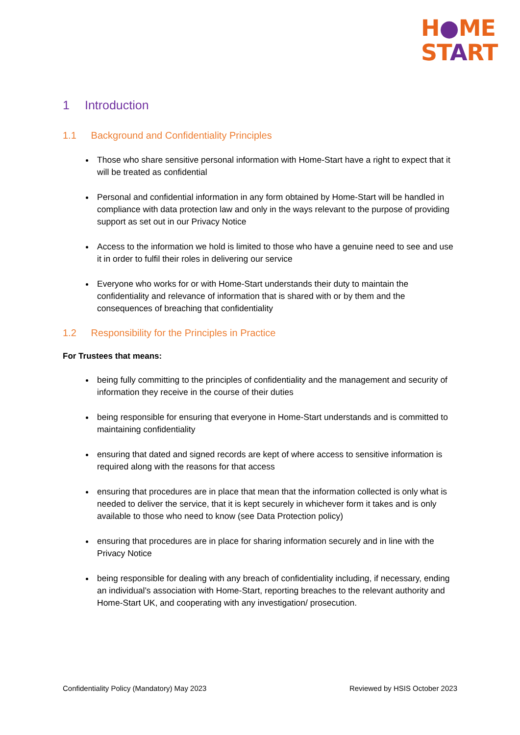H●ME
START
1 Introduction
1.1 Background and Confidentiality Principles
Those who share sensitive personal information with Home-Start have a right to expect that it will be treated as confidential
Personal and confidential information in any form obtained by Home-Start will be handled in compliance with data protection law and only in the ways relevant to the purpose of providing support as set out in our Privacy Notice
Access to the information we hold is limited to those who have a genuine need to see and use it in order to fulfil their roles in delivering our service
Everyone who works for or with Home-Start understands their duty to maintain the confidentiality and relevance of information that is shared with or by them and the consequences of breaching that confidentiality
1.2 Responsibility for the Principles in Practice
For Trustees that means:
being fully committing to the principles of confidentiality and the management and security of information they receive in the course of their duties
being responsible for ensuring that everyone in Home-Start understands and is committed to maintaining confidentiality
ensuring that dated and signed records are kept of where access to sensitive information is required along with the reasons for that access
ensuring that procedures are in place that mean that the information collected is only what is needed to deliver the service, that it is kept securely in whichever form it takes and is only available to those who need to know (see Data Protection policy)
ensuring that procedures are in place for sharing information securely and in line with the Privacy Notice
being responsible for dealing with any breach of confidentiality including, if necessary, ending an individual’s association with Home-Start, reporting breaches to the relevant authority and Home-Start UK, and cooperating with any investigation/ prosecution.
Confidentiality Policy (Mandatory) May 2023 Reviewed by HSIS October 2023